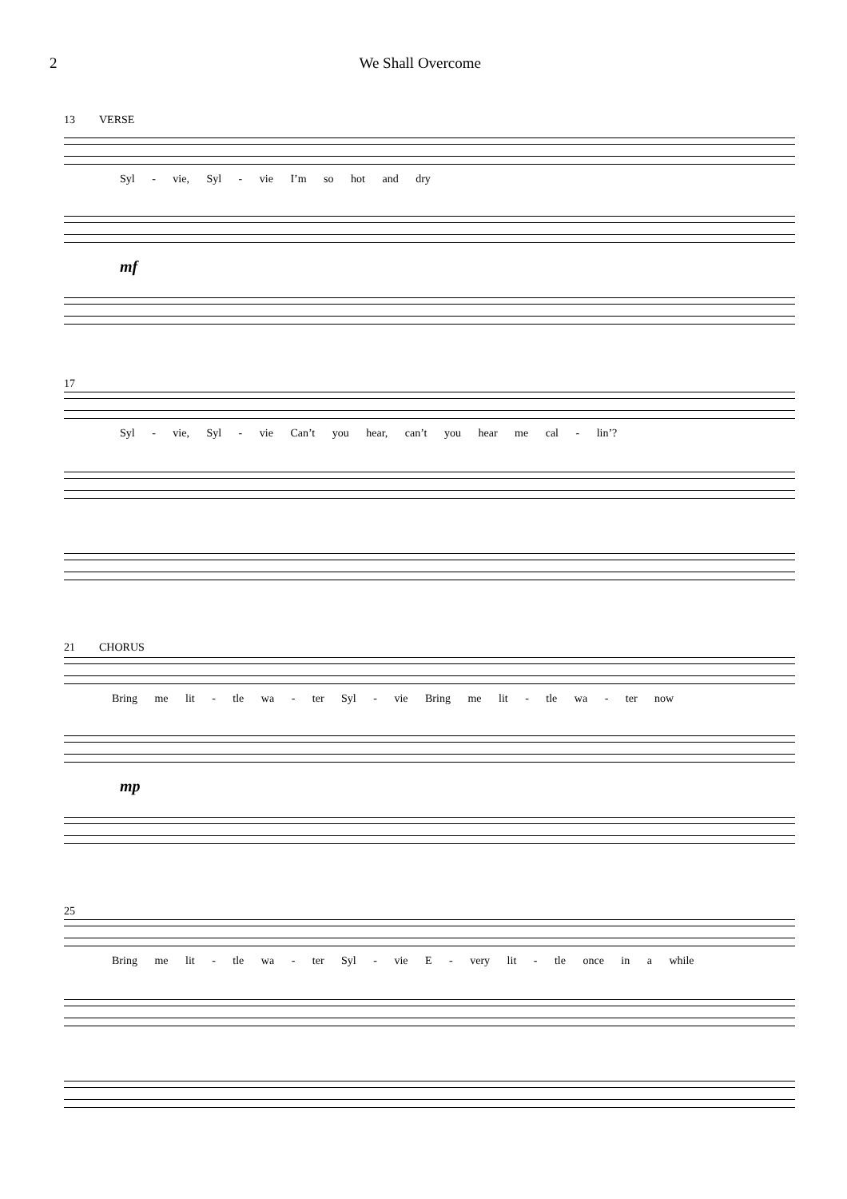2 We Shall Overcome
13 VERSE
Syl - vie, Syl - vie I’m so hot and dry
mf
17
Syl - vie, Syl - vie Can’t you hear, can’t you hear me cal - lin’?
21 CHORUS
Bring me lit - tle wa - ter Syl - vie Bring me lit - tle wa - ter now
mp
25
Bring me lit - tle wa - ter Syl - vie E - very lit - tle once in a while